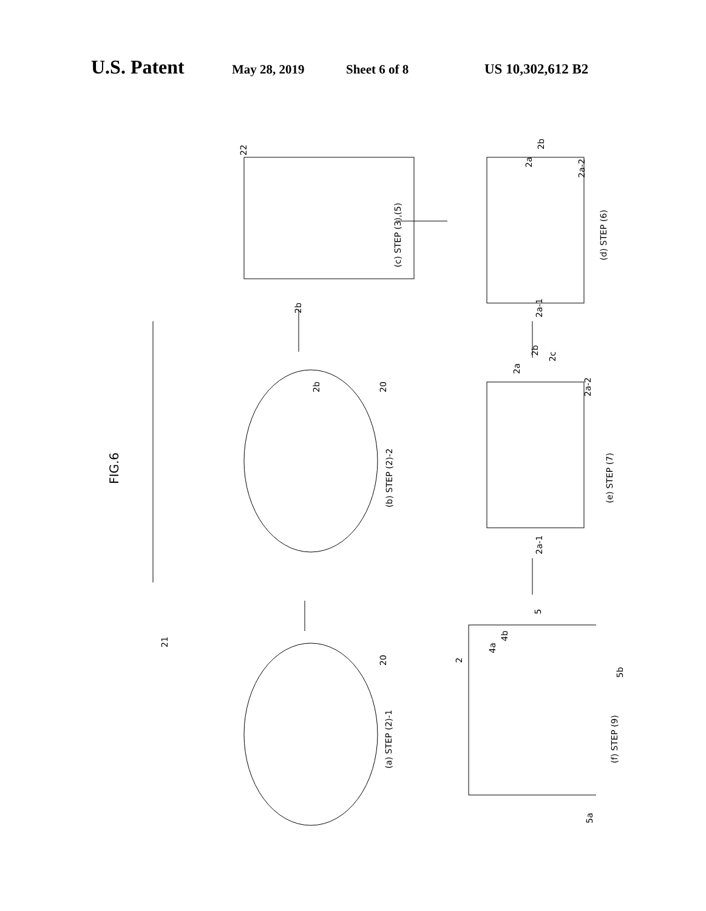U.S. Patent May 28, 2019 Sheet 6 of 8 US 10,302,612 B2
FIG.6
(c) STEP (3),(5) (d) STEP (6)
(b) STEP (2)-2 (e) STEP (7)
(a) STEP (2)-1 (f) STEP (9)
22
2b
2a
2b
2a-2
2a-1
2b 20
2a
2b
2c
2a-2
2a-1
21
20 2
4a
4b
5
5b
5a